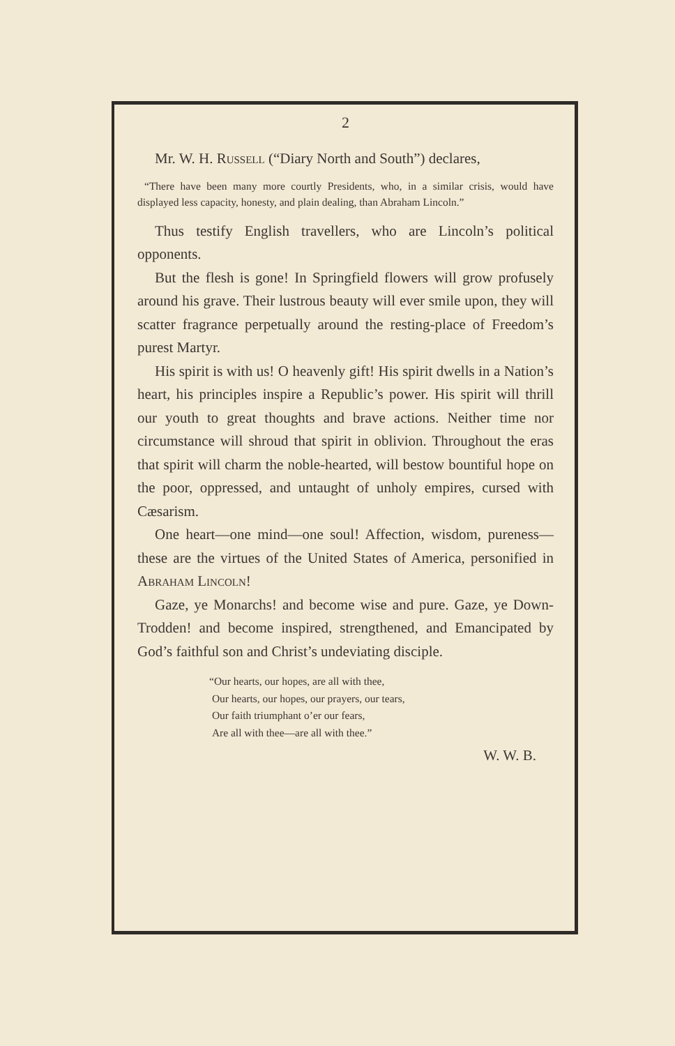2
Mr. W. H. Russell (“Diary North and South”) declares,
“There have been many more courtly Presidents, who, in a similar crisis, would have displayed less capacity, honesty, and plain dealing, than Abraham Lincoln.”
Thus testify English travellers, who are Lincoln’s political opponents.
But the flesh is gone! In Springfield flowers will grow profusely around his grave. Their lustrous beauty will ever smile upon, they will scatter fragrance perpetually around the resting-place of Freedom’s purest Martyr.
His spirit is with us! O heavenly gift! His spirit dwells in a Nation’s heart, his principles inspire a Republic’s power. His spirit will thrill our youth to great thoughts and brave actions. Neither time nor circumstance will shroud that spirit in oblivion. Throughout the eras that spirit will charm the noble-hearted, will bestow bountiful hope on the poor, oppressed, and untaught of unholy empires, cursed with Cæsarism.
One heart—one mind—one soul! Affection, wisdom, pureness—these are the virtues of the United States of America, personified in Abraham Lincoln!
Gaze, ye Monarchs! and become wise and pure. Gaze, ye Down-Trodden! and become inspired, strengthened, and Emancipated by God’s faithful son and Christ’s undeviating disciple.
“Our hearts, our hopes, are all with thee,
Our hearts, our hopes, our prayers, our tears,
Our faith triumphant o’er our fears,
Are all with thee—are all with thee.”
W. W. B.